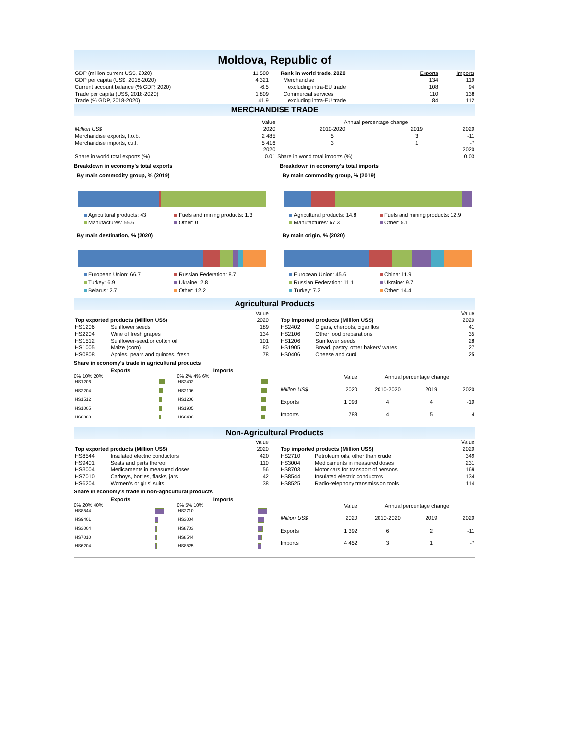Moldova, Republic of
| GDP (million current US$, 2020) | 11 500 |
| GDP per capita (US$, 2018-2020) | 4 321 |
| Current account balance (% GDP, 2020) | -6.5 |
| Trade per capita (US$, 2018-2020) | 1 809 |
| Trade (% GDP, 2018-2020) | 41.9 |
| Rank in world trade, 2020 | Exports | Imports |
| Merchandise | 134 | 119 |
| excluding intra-EU trade | 108 | 94 |
| Commercial services | 110 | 138 |
| excluding intra-EU trade | 84 | 112 |
MERCHANDISE TRADE
| | Value | Annual percentage change | | |
| Million US$ | 2020 | 2010-2020 | 2019 | 2020 |
| Merchandise exports, f.o.b. | 2 485 | 5 | 3 | -11 |
| Merchandise imports, c.i.f. | 5 416 | 3 | 1 | -7 |
| | 2020 | | | 2020 |
| Share in world total exports (%) | 0.01 | Share in world total imports (%) | | 0.03 |
Breakdown in economy's total exports
By main commodity group, % (2019)
Agricultural products: 43 Fuels and mining products: 1.3 Manufactures: 55.6 Other: 0
By main destination, % (2020)
European Union: 66.7 Russian Federation: 8.7 Turkey: 6.9 Ukraine: 2.8 Belarus: 2.7 Other: 12.2
Breakdown in economy's total imports
By main commodity group, % (2019)
Agricultural products: 14.8 Fuels and mining products: 12.9 Manufactures: 67.3 Other: 5.1
By main origin, % (2020)
European Union: 45.6 China: 11.9 Russian Federation: 11.1 Ukraine: 9.7 Turkey: 7.2 Other: 14.4
Agricultural Products
| | | Value |
| Top exported products (Million US$) | | 2020 |
| HS1206 | Sunflower seeds | 189 |
| HS2204 | Wine of fresh grapes | 134 |
| HS1512 | Sunflower-seed,or cotton oil | 101 |
| HS1005 | Maize (corn) | 80 |
| HS0808 | Apples, pears and quinces, fresh | 78 |
| | | Value |
| Top imported products (Million US$) | | 2020 |
| HS2402 | Cigars, cheroots, cigarillos | 41 |
| HS2106 | Other food preparations | 35 |
| HS1206 | Sunflower seeds | 28 |
| HS1905 | Bread, pastry, other bakers' wares | 27 |
| HS0406 | Cheese and curd | 25 |
Share in economy's trade in agricultural products
Exports
0% 10% 20%
| HS1206 | |
| HS2204 | |
| HS1512 | |
| HS1005 | |
| HS0808 | |
Imports
0% 2% 4% 6%
| HS2402 | |
| HS2106 | |
| HS1206 | |
| HS1905 | |
| HS0406 | |
| | Value | Annual percentage change | | |
| Million US$ | 2020 | 2010-2020 | 2019 | 2020 |
| Exports | 1 093 | 4 | 4 | -10 |
| Imports | 788 | 4 | 5 | 4 |
Non-Agricultural Products
| | | Value |
| Top exported products (Million US$) | | 2020 |
| HS8544 | Insulated electric conductors | 420 |
| HS9401 | Seats and parts thereof | 110 |
| HS3004 | Medicaments in measured doses | 56 |
| HS7010 | Carboys, bottles, flasks, jars | 42 |
| HS6204 | Women's or girls' suits | 38 |
| | | Value |
| Top imported products (Million US$) | | 2020 |
| HS2710 | Petroleum oils, other than crude | 349 |
| HS3004 | Medicaments in measured doses | 231 |
| HS8703 | Motor cars for transport of persons | 169 |
| HS8544 | Insulated electric conductors | 134 |
| HS8525 | Radio-telephony transmission tools | 114 |
Share in economy's trade in non-agricultural products
Exports
0% 20% 40%
| HS8544 | |
| HS9401 | |
| HS3004 | |
| HS7010 | |
| HS6204 | |
Imports
0% 5% 10%
| HS2710 | |
| HS3004 | |
| HS8703 | |
| HS8544 | |
| HS8525 | |
| | Value | Annual percentage change | | |
| Million US$ | 2020 | 2010-2020 | 2019 | 2020 |
| Exports | 1 392 | 6 | 2 | -11 |
| Imports | 4 452 | 3 | 1 | -7 |